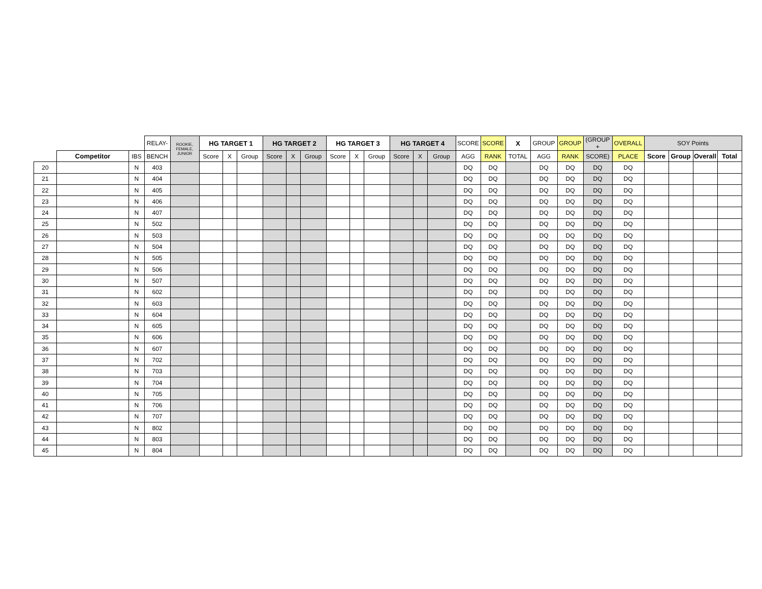| | | | RELAY- | ROOKIE, FEMALE, JUNIOR | HG TARGET 1 | | | HG TARGET 2 | | | HG TARGET 3 | | | HG TARGET 4 | | | SCORE | SCORE | X | GROUP | GROUP | (GROUP + | OVERALL | SOY Points | | | |
| --- | --- | --- | --- | --- | --- | --- | --- | --- | --- | --- | --- | --- | --- | --- | --- | --- | --- | --- | --- | --- | --- | --- | --- | --- | --- | --- | --- |
| | Competitor | IBS | BENCH | | Score | X | Group | Score | X | Group | Score | X | Group | Score | X | Group | AGG | RANK | TOTAL | AGG | RANK | SCORE) | PLACE | Score | Group | Overall | Total |
| 20 | | N | 403 | | | | | | | | | | | | | | DQ | DQ | | DQ | DQ | DQ | DQ | | | | |
| 21 | | N | 404 | | | | | | | | | | | | | | DQ | DQ | | DQ | DQ | DQ | DQ | | | | |
| 22 | | N | 405 | | | | | | | | | | | | | | DQ | DQ | | DQ | DQ | DQ | DQ | | | | |
| 23 | | N | 406 | | | | | | | | | | | | | | DQ | DQ | | DQ | DQ | DQ | DQ | | | | |
| 24 | | N | 407 | | | | | | | | | | | | | | DQ | DQ | | DQ | DQ | DQ | DQ | | | | |
| 25 | | N | 502 | | | | | | | | | | | | | | DQ | DQ | | DQ | DQ | DQ | DQ | | | | |
| 26 | | N | 503 | | | | | | | | | | | | | | DQ | DQ | | DQ | DQ | DQ | DQ | | | | |
| 27 | | N | 504 | | | | | | | | | | | | | | DQ | DQ | | DQ | DQ | DQ | DQ | | | | |
| 28 | | N | 505 | | | | | | | | | | | | | | DQ | DQ | | DQ | DQ | DQ | DQ | | | | |
| 29 | | N | 506 | | | | | | | | | | | | | | DQ | DQ | | DQ | DQ | DQ | DQ | | | | |
| 30 | | N | 507 | | | | | | | | | | | | | | DQ | DQ | | DQ | DQ | DQ | DQ | | | | |
| 31 | | N | 602 | | | | | | | | | | | | | | DQ | DQ | | DQ | DQ | DQ | DQ | | | | |
| 32 | | N | 603 | | | | | | | | | | | | | | DQ | DQ | | DQ | DQ | DQ | DQ | | | | |
| 33 | | N | 604 | | | | | | | | | | | | | | DQ | DQ | | DQ | DQ | DQ | DQ | | | | |
| 34 | | N | 605 | | | | | | | | | | | | | | DQ | DQ | | DQ | DQ | DQ | DQ | | | | |
| 35 | | N | 606 | | | | | | | | | | | | | | DQ | DQ | | DQ | DQ | DQ | DQ | | | | |
| 36 | | N | 607 | | | | | | | | | | | | | | DQ | DQ | | DQ | DQ | DQ | DQ | | | | |
| 37 | | N | 702 | | | | | | | | | | | | | | DQ | DQ | | DQ | DQ | DQ | DQ | | | | |
| 38 | | N | 703 | | | | | | | | | | | | | | DQ | DQ | | DQ | DQ | DQ | DQ | | | | |
| 39 | | N | 704 | | | | | | | | | | | | | | DQ | DQ | | DQ | DQ | DQ | DQ | | | | |
| 40 | | N | 705 | | | | | | | | | | | | | | DQ | DQ | | DQ | DQ | DQ | DQ | | | | |
| 41 | | N | 706 | | | | | | | | | | | | | | DQ | DQ | | DQ | DQ | DQ | DQ | | | | |
| 42 | | N | 707 | | | | | | | | | | | | | | DQ | DQ | | DQ | DQ | DQ | DQ | | | | |
| 43 | | N | 802 | | | | | | | | | | | | | | DQ | DQ | | DQ | DQ | DQ | DQ | | | | |
| 44 | | N | 803 | | | | | | | | | | | | | | DQ | DQ | | DQ | DQ | DQ | DQ | | | | |
| 45 | | N | 804 | | | | | | | | | | | | | | DQ | DQ | | DQ | DQ | DQ | DQ | | | | |